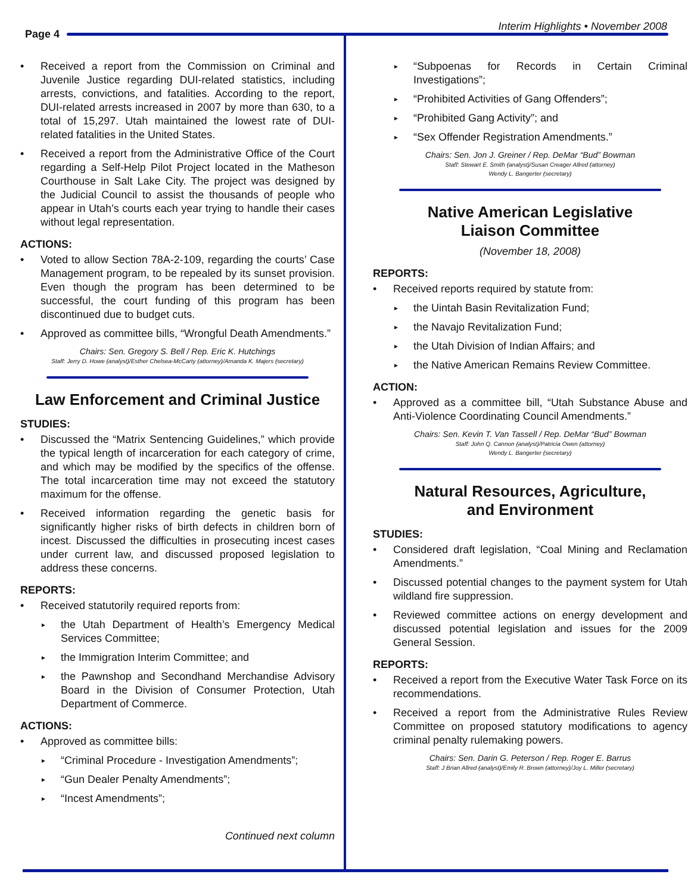Page 4
Interim Highlights • November 2008
Received a report from the Commission on Criminal and Juvenile Justice regarding DUI-related statistics, including arrests, convictions, and fatalities. According to the report, DUI-related arrests increased in 2007 by more than 630, to a total of 15,297. Utah maintained the lowest rate of DUI-related fatalities in the United States.
Received a report from the Administrative Office of the Court regarding a Self-Help Pilot Project located in the Matheson Courthouse in Salt Lake City. The project was designed by the Judicial Council to assist the thousands of people who appear in Utah’s courts each year trying to handle their cases without legal representation.
ACTIONS:
Voted to allow Section 78A-2-109, regarding the courts’ Case Management program, to be repealed by its sunset provision. Even though the program has been determined to be successful, the court funding of this program has been discontinued due to budget cuts.
Approved as committee bills, “Wrongful Death Amendments.”
Chairs: Sen. Gregory S. Bell / Rep. Eric K. Hutchings
Staff: Jerry D. Howe (analyst)/Esther Chelsea-McCarty (attorney)/Amanda K. Majers (secretary)
Law Enforcement and Criminal Justice
STUDIES:
Discussed the “Matrix Sentencing Guidelines,” which provide the typical length of incarceration for each category of crime, and which may be modified by the specifics of the offense. The total incarceration time may not exceed the statutory maximum for the offense.
Received information regarding the genetic basis for significantly higher risks of birth defects in children born of incest. Discussed the difficulties in prosecuting incest cases under current law, and discussed proposed legislation to address these concerns.
REPORTS:
Received statutorily required reports from:
the Utah Department of Health’s Emergency Medical Services Committee;
the Immigration Interim Committee; and
the Pawnshop and Secondhand Merchandise Advisory Board in the Division of Consumer Protection, Utah Department of Commerce.
ACTIONS:
Approved as committee bills:
“Criminal Procedure - Investigation Amendments”;
“Gun Dealer Penalty Amendments”;
“Incest Amendments”;
Continued next column
“Subpoenas for Records in Certain Criminal Investigations”;
“Prohibited Activities of Gang Offenders”;
“Prohibited Gang Activity”; and
“Sex Offender Registration Amendments.”
Chairs: Sen. Jon J. Greiner / Rep. DeMar “Bud” Bowman
Staff: Stewart E. Smith (analyst)/Susan Creager Allred (attorney)
Wendy L. Bangerter (secretary)
Native American Legislative
Liaison Committee
(November 18, 2008)
REPORTS:
Received reports required by statute from:
the Uintah Basin Revitalization Fund;
the Navajo Revitalization Fund;
the Utah Division of Indian Affairs; and
the Native American Remains Review Committee.
ACTION:
Approved as a committee bill, “Utah Substance Abuse and Anti-Violence Coordinating Council Amendments.”
Chairs: Sen. Kevin T. Van Tassell / Rep. DeMar “Bud” Bowman
Staff: John Q. Cannon (analyst)/Patricia Owen (attorney)
Wendy L. Bangerter (secretary)
Natural Resources, Agriculture,
and Environment
STUDIES:
Considered draft legislation, “Coal Mining and Reclamation Amendments.”
Discussed potential changes to the payment system for Utah wildland fire suppression.
Reviewed committee actions on energy development and discussed potential legislation and issues for the 2009 General Session.
REPORTS:
Received a report from the Executive Water Task Force on its recommendations.
Received a report from the Administrative Rules Review Committee on proposed statutory modifications to agency criminal penalty rulemaking powers.
Chairs: Sen. Darin G. Peterson / Rep. Roger E. Barrus
Staff: J Brian Allred (analyst)/Emily R. Brown (attorney)/Joy L. Miller (secretary)